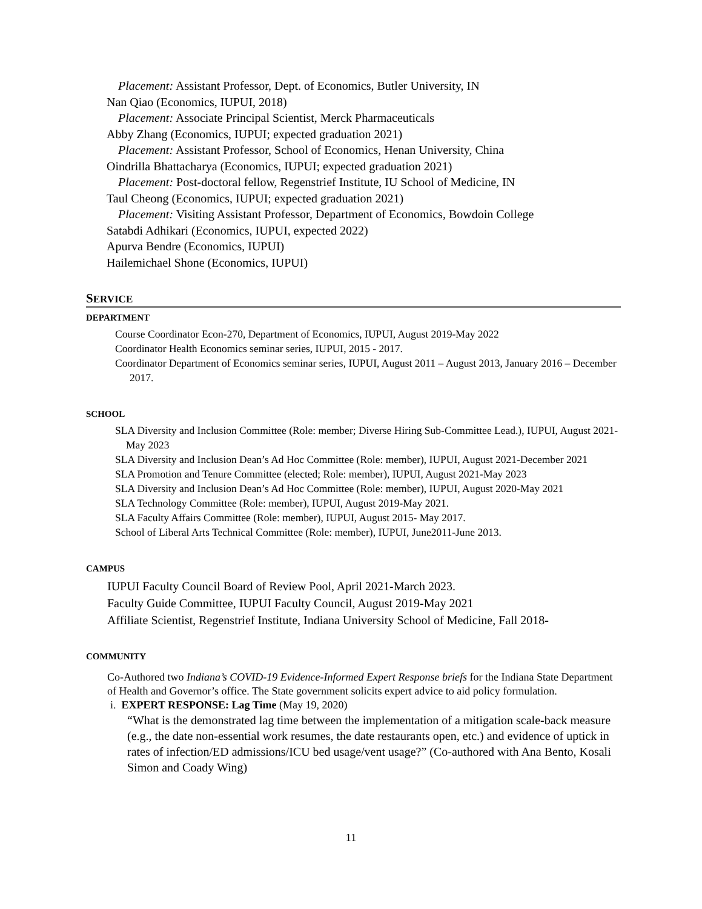Placement: Assistant Professor, Dept. of Economics, Butler University, IN
Nan Qiao (Economics, IUPUI, 2018)
Placement: Associate Principal Scientist, Merck Pharmaceuticals
Abby Zhang (Economics, IUPUI; expected graduation 2021)
Placement: Assistant Professor, School of Economics, Henan University, China
Oindrilla Bhattacharya (Economics, IUPUI; expected graduation 2021)
Placement: Post-doctoral fellow, Regenstrief Institute, IU School of Medicine, IN
Taul Cheong (Economics, IUPUI; expected graduation 2021)
Placement: Visiting Assistant Professor, Department of Economics, Bowdoin College
Satabdi Adhikari (Economics, IUPUI, expected 2022)
Apurva Bendre (Economics, IUPUI)
Hailemichael Shone (Economics, IUPUI)
SERVICE
DEPARTMENT
Course Coordinator Econ-270, Department of Economics, IUPUI, August 2019-May 2022
Coordinator Health Economics seminar series, IUPUI, 2015 - 2017.
Coordinator Department of Economics seminar series, IUPUI, August 2011 – August 2013, January 2016 – December 2017.
SCHOOL
SLA Diversity and Inclusion Committee (Role: member; Diverse Hiring Sub-Committee Lead.), IUPUI, August 2021-May 2023
SLA Diversity and Inclusion Dean’s Ad Hoc Committee (Role: member), IUPUI, August 2021-December 2021
SLA Promotion and Tenure Committee (elected; Role: member), IUPUI, August 2021-May 2023
SLA Diversity and Inclusion Dean’s Ad Hoc Committee (Role: member), IUPUI, August 2020-May 2021
SLA Technology Committee (Role: member), IUPUI, August 2019-May 2021.
SLA Faculty Affairs Committee (Role: member), IUPUI, August 2015- May 2017.
School of Liberal Arts Technical Committee (Role: member), IUPUI, June2011-June 2013.
CAMPUS
IUPUI Faculty Council Board of Review Pool, April 2021-March 2023.
Faculty Guide Committee, IUPUI Faculty Council, August 2019-May 2021
Affiliate Scientist, Regenstrief Institute, Indiana University School of Medicine, Fall 2018-
COMMUNITY
Co-Authored two Indiana’s COVID-19 Evidence-Informed Expert Response briefs for the Indiana State Department of Health and Governor’s office. The State government solicits expert advice to aid policy formulation.
i. EXPERT RESPONSE: Lag Time (May 19, 2020)
“What is the demonstrated lag time between the implementation of a mitigation scale-back measure (e.g., the date non-essential work resumes, the date restaurants open, etc.) and evidence of uptick in rates of infection/ED admissions/ICU bed usage/vent usage?” (Co-authored with Ana Bento, Kosali Simon and Coady Wing)
11